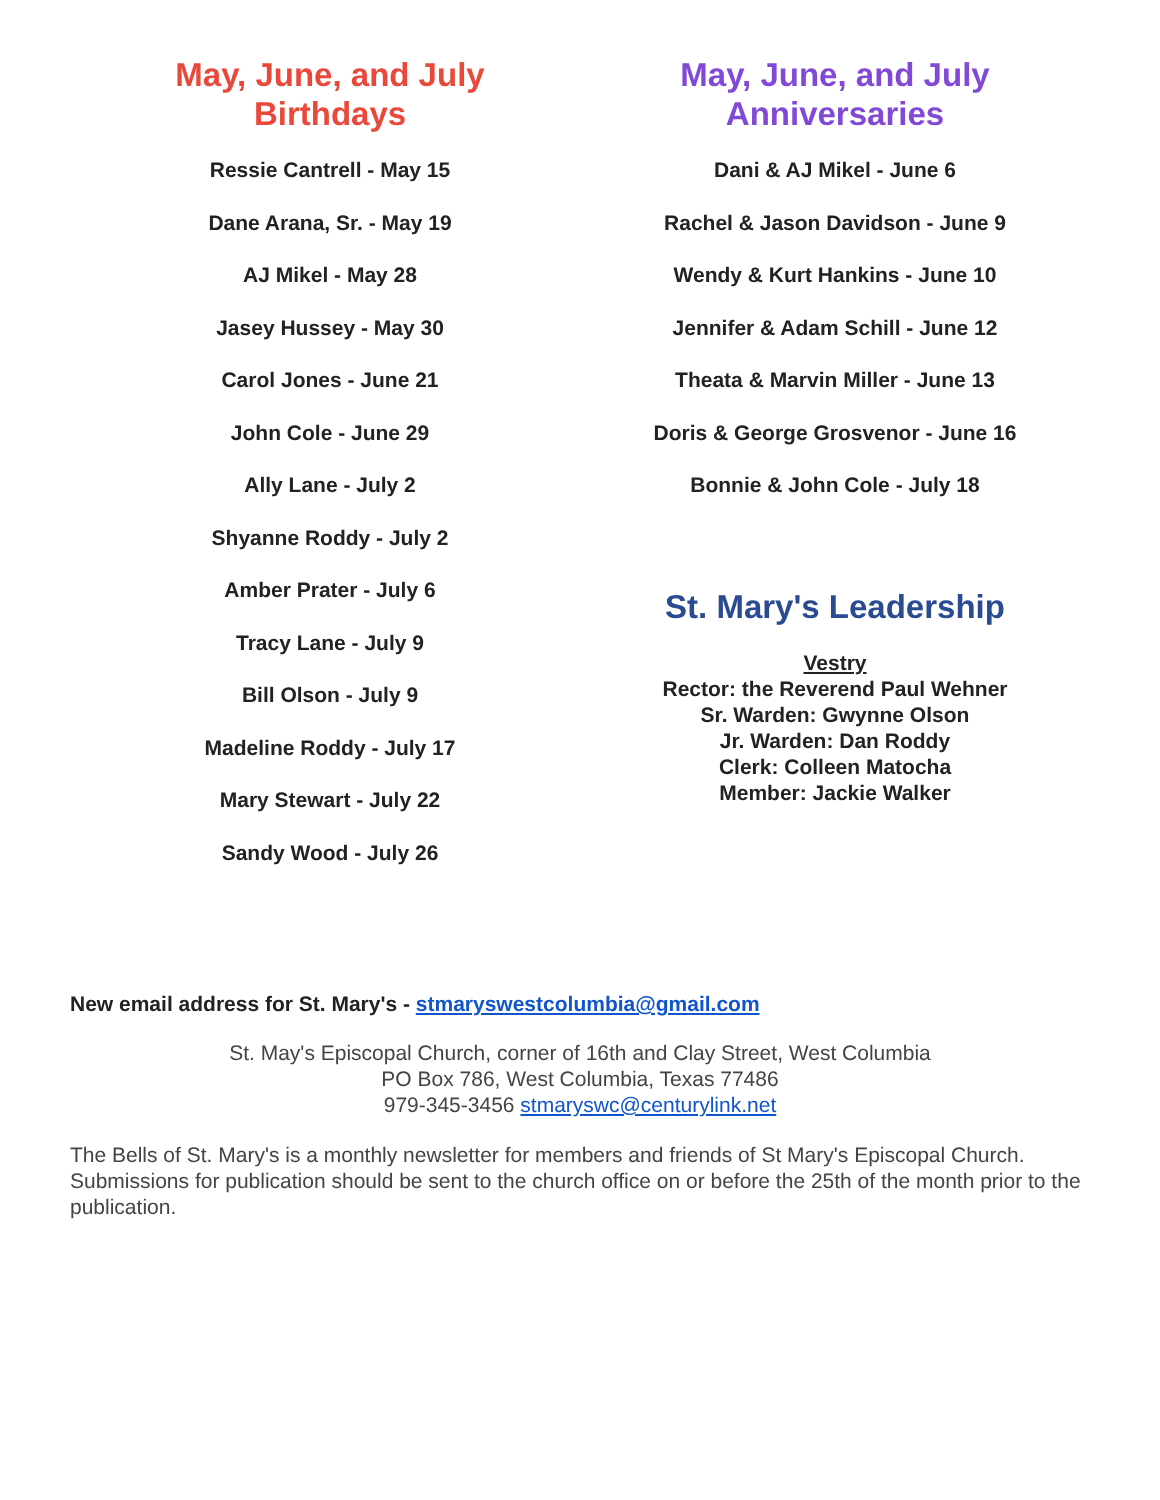May, June, and July
Birthdays
Ressie Cantrell - May 15
Dane Arana, Sr. - May 19
AJ Mikel - May 28
Jasey Hussey - May 30
Carol Jones - June 21
John Cole - June 29
Ally Lane - July 2
Shyanne Roddy - July 2
Amber Prater - July 6
Tracy Lane - July 9
Bill Olson - July 9
Madeline Roddy - July 17
Mary Stewart - July 22
Sandy Wood - July 26
May, June, and July
Anniversaries
Dani & AJ Mikel - June 6
Rachel & Jason Davidson - June 9
Wendy & Kurt Hankins - June 10
Jennifer & Adam Schill - June 12
Theata & Marvin Miller - June 13
Doris & George Grosvenor - June 16
Bonnie & John Cole - July 18
St. Mary's Leadership
Vestry
Rector: the Reverend Paul Wehner
Sr. Warden: Gwynne Olson
Jr. Warden: Dan Roddy
Clerk: Colleen Matocha
Member: Jackie Walker
New email address for St. Mary's - stmaryswestcolumbia@gmail.com
St. May's Episcopal Church, corner of 16th and Clay Street, West Columbia
PO Box 786, West Columbia, Texas 77486
979-345-3456 stmaryswc@centurylink.net
The Bells of St. Mary's is a monthly newsletter for members and friends of St Mary's Episcopal Church. Submissions for publication should be sent to the church office on or before the 25th of the month prior to the publication.